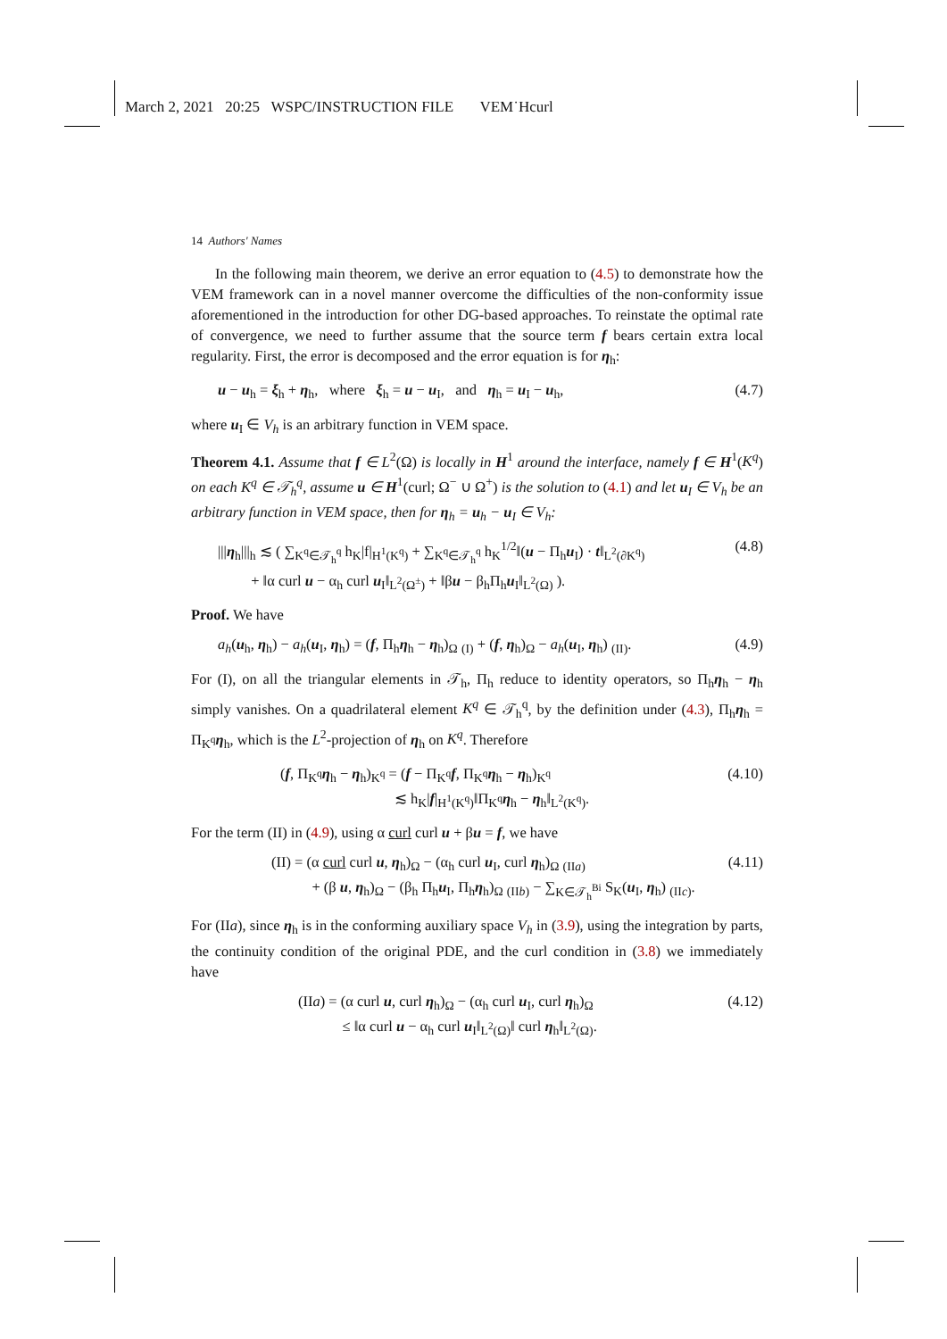March 2, 2021 20:25 WSPC/INSTRUCTION FILE VEM˙Hcurl
14 Authors' Names
In the following main theorem, we derive an error equation to (4.5) to demonstrate how the VEM framework can in a novel manner overcome the difficulties of the non-conformity issue aforementioned in the introduction for other DG-based approaches. To reinstate the optimal rate of convergence, we need to further assume that the source term f bears certain extra local regularity. First, the error is decomposed and the error equation is for η<sub>h</sub>:
u − u<sub>h</sub> = ξ<sub>h</sub> + η<sub>h</sub>, where ξ<sub>h</sub> = u − u<sub>I</sub>, and η<sub>h</sub> = u<sub>I</sub> − u<sub>h</sub>, (4.7)
where u<sub>I</sub> ∈ V<sub>h</sub> is an arbitrary function in VEM space.
Theorem 4.1. Assume that f ∈ L<sup>2</sup>(Ω) is locally in H<sup>1</sup> around the interface, namely f ∈ H<sup>1</sup>(K<sup>q</sup>) on each K<sup>q</sup> ∈ 𝒯<sub>h</sub><sup>q</sup>, assume u ∈ H<sup>1</sup>(curl; Ω<sup>−</sup> ∪ Ω<sup>+</sup>) is the solution to (4.1) and let u<sub>I</sub> ∈ V<sub>h</sub> be an arbitrary function in VEM space, then for η<sub>h</sub> = u<sub>h</sub> − u<sub>I</sub> ∈ V<sub>h</sub>:
|||η<sub>h</sub>|||<sub>h</sub> ≲ ( ∑<sub>K<sup>q</sup>∈𝒯<sub>h</sub><sup>q</sup></sub> h<sub>K</sub>|f|<sub>H<sup>1</sup>(K<sup>q</sup>)</sub> + ∑<sub>K<sup>q</sup>∈𝒯<sub>h</sub><sup>q</sup></sub> h<sub>K</sub><sup>1/2</sup>‖(u − Π<sub>h</sub>u<sub>I</sub>) · t‖<sub>L<sup>2</sup>(∂K<sup>q</sup>)</sub>
+ ‖α curl u − α<sub>h</sub> curl u<sub>I</sub>‖<sub>L<sup>2</sup>(Ω<sup>±</sup>)</sub> + ‖βu − β<sub>h</sub>Π<sub>h</sub>u<sub>I</sub>‖<sub>L<sup>2</sup>(Ω)</sub> ). (4.8)
Proof. We have
a<sub>h</sub>(u<sub>h</sub>, η<sub>h</sub>) − a<sub>h</sub>(u<sub>I</sub>, η<sub>h</sub>) = (f, Π<sub>h</sub>η<sub>h</sub> − η<sub>h</sub>)<sub>Ω</sub> <sub>(I)</sub> + (f, η<sub>h</sub>)<sub>Ω</sub> − a<sub>h</sub>(u<sub>I</sub>, η<sub>h</sub>) <sub>(II)</sub>. (4.9)
For (I), on all the triangular elements in 𝒯<sub>h</sub>, Π<sub>h</sub> reduce to identity operators, so Π<sub>h</sub>η<sub>h</sub> − η<sub>h</sub> simply vanishes. On a quadrilateral element K<sup>q</sup> ∈ 𝒯<sub>h</sub><sup>q</sup>, by the definition under (4.3), Π<sub>h</sub>η<sub>h</sub> = Π<sub>K<sup>q</sup></sub>η<sub>h</sub>, which is the L<sup>2</sup>-projection of η<sub>h</sub> on K<sup>q</sup>. Therefore
(f, Π<sub>K<sup>q</sup></sub>η<sub>h</sub> − η<sub>h</sub>)<sub>K<sup>q</sup></sub> = (f − Π<sub>K<sup>q</sup></sub>f, Π<sub>K<sup>q</sup></sub>η<sub>h</sub> − η<sub>h</sub>)<sub>K<sup>q</sup></sub>
≲ h<sub>K</sub>|f|<sub>H<sup>1</sup>(K<sup>q</sup>)</sub>‖Π<sub>K<sup>q</sup></sub>η<sub>h</sub> − η<sub>h</sub>‖<sub>L<sup>2</sup>(K<sup>q</sup>)</sub>. (4.10)
For the term (II) in (4.9), using α curl curl u + βu = f, we have
(II) = (α curl curl u, η<sub>h</sub>)<sub>Ω</sub> − (α<sub>h</sub> curl u<sub>I</sub>, curl η<sub>h</sub>)<sub>Ω</sub> <sub>(IIa)</sub>
+ (β u, η<sub>h</sub>)<sub>Ω</sub> − (β<sub>h</sub> Π<sub>h</sub>u<sub>I</sub>, Π<sub>h</sub>η<sub>h</sub>)<sub>Ω</sub> <sub>(IIb)</sub> − ∑<sub>K∈𝒯<sub>h</sub><sup>Bi</sup></sub> S<sub>K</sub>(u<sub>I</sub>, η<sub>h</sub>) <sub>(IIc)</sub>. (4.11)
For (IIa), since η<sub>h</sub> is in the conforming auxiliary space V<sub>h</sub> in (3.9), using the integration by parts, the continuity condition of the original PDE, and the curl condition in (3.8) we immediately have
(IIa) = (α curl u, curl η<sub>h</sub>)<sub>Ω</sub> − (α<sub>h</sub> curl u<sub>I</sub>, curl η<sub>h</sub>)<sub>Ω</sub>
≤ ‖α curl u − α<sub>h</sub> curl u<sub>I</sub>‖<sub>L<sup>2</sup>(Ω)</sub>‖ curl η<sub>h</sub>‖<sub>L<sup>2</sup>(Ω)</sub>. (4.12)